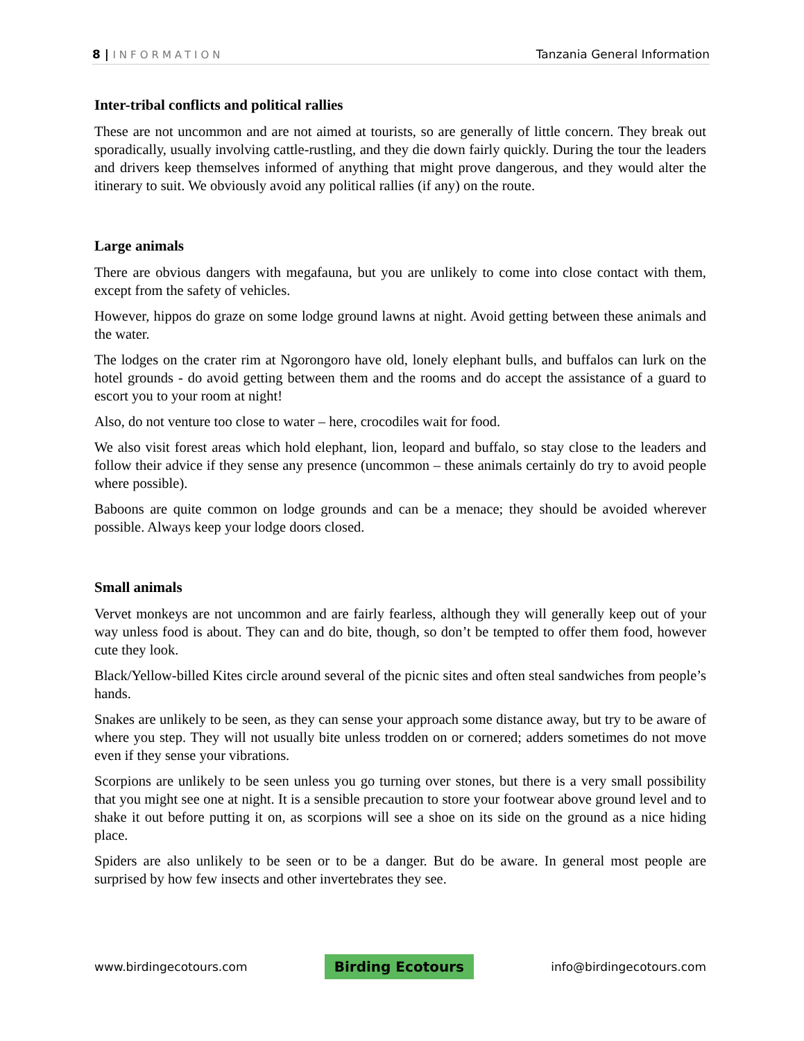8 | INFORMATION Tanzania General Information
Inter-tribal conflicts and political rallies
These are not uncommon and are not aimed at tourists, so are generally of little concern. They break out sporadically, usually involving cattle-rustling, and they die down fairly quickly. During the tour the leaders and drivers keep themselves informed of anything that might prove dangerous, and they would alter the itinerary to suit. We obviously avoid any political rallies (if any) on the route.
Large animals
There are obvious dangers with megafauna, but you are unlikely to come into close contact with them, except from the safety of vehicles.
However, hippos do graze on some lodge ground lawns at night. Avoid getting between these animals and the water.
The lodges on the crater rim at Ngorongoro have old, lonely elephant bulls, and buffalos can lurk on the hotel grounds - do avoid getting between them and the rooms and do accept the assistance of a guard to escort you to your room at night!
Also, do not venture too close to water – here, crocodiles wait for food.
We also visit forest areas which hold elephant, lion, leopard and buffalo, so stay close to the leaders and follow their advice if they sense any presence (uncommon – these animals certainly do try to avoid people where possible).
Baboons are quite common on lodge grounds and can be a menace; they should be avoided wherever possible. Always keep your lodge doors closed.
Small animals
Vervet monkeys are not uncommon and are fairly fearless, although they will generally keep out of your way unless food is about. They can and do bite, though, so don’t be tempted to offer them food, however cute they look.
Black/Yellow-billed Kites circle around several of the picnic sites and often steal sandwiches from people’s hands.
Snakes are unlikely to be seen, as they can sense your approach some distance away, but try to be aware of where you step. They will not usually bite unless trodden on or cornered; adders sometimes do not move even if they sense your vibrations.
Scorpions are unlikely to be seen unless you go turning over stones, but there is a very small possibility that you might see one at night. It is a sensible precaution to store your footwear above ground level and to shake it out before putting it on, as scorpions will see a shoe on its side on the ground as a nice hiding place.
Spiders are also unlikely to be seen or to be a danger. But do be aware. In general most people are surprised by how few insects and other invertebrates they see.
www.birdingecotours.com
Birding Ecotours
info@birdingecotours.com